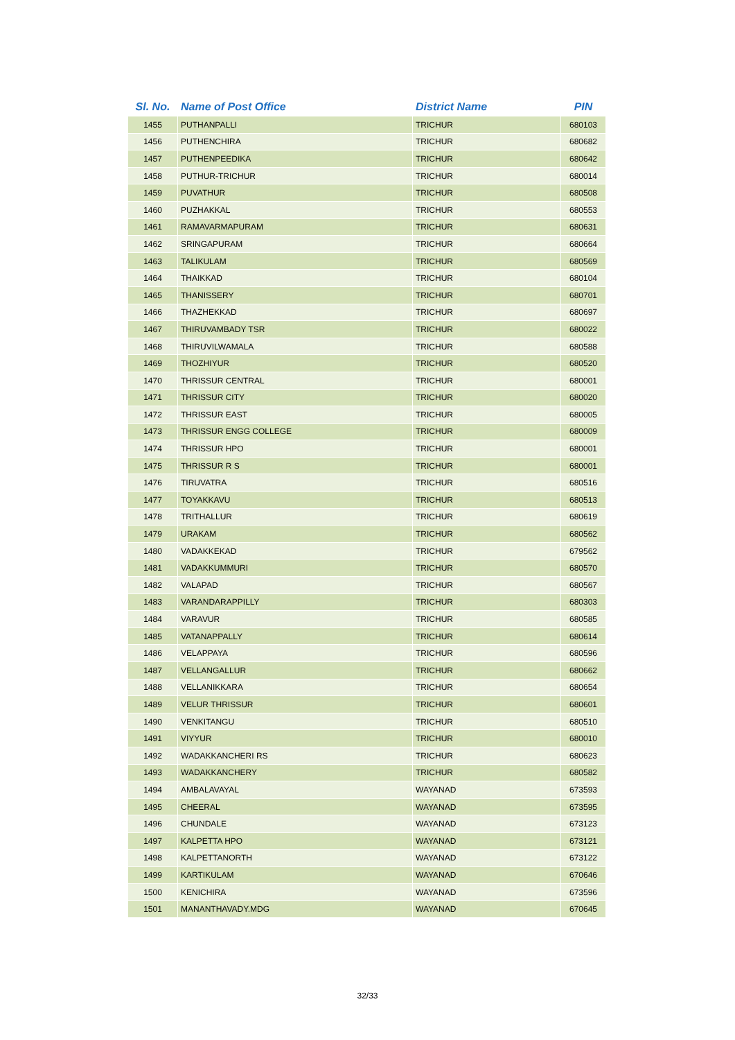| Sl. No. | Name of Post Office | District Name | PIN |
| --- | --- | --- | --- |
| 1455 | PUTHANPALLI | TRICHUR | 680103 |
| 1456 | PUTHENCHIRA | TRICHUR | 680682 |
| 1457 | PUTHENPEEDIKA | TRICHUR | 680642 |
| 1458 | PUTHUR-TRICHUR | TRICHUR | 680014 |
| 1459 | PUVATHUR | TRICHUR | 680508 |
| 1460 | PUZHAKKAL | TRICHUR | 680553 |
| 1461 | RAMAVARMAPURAM | TRICHUR | 680631 |
| 1462 | SRINGAPURAM | TRICHUR | 680664 |
| 1463 | TALIKULAM | TRICHUR | 680569 |
| 1464 | THAIKKAD | TRICHUR | 680104 |
| 1465 | THANISSERY | TRICHUR | 680701 |
| 1466 | THAZHEKKAD | TRICHUR | 680697 |
| 1467 | THIRUVAMBADY TSR | TRICHUR | 680022 |
| 1468 | THIRUVILWAMALA | TRICHUR | 680588 |
| 1469 | THOZHIYUR | TRICHUR | 680520 |
| 1470 | THRISSUR CENTRAL | TRICHUR | 680001 |
| 1471 | THRISSUR CITY | TRICHUR | 680020 |
| 1472 | THRISSUR EAST | TRICHUR | 680005 |
| 1473 | THRISSUR ENGG COLLEGE | TRICHUR | 680009 |
| 1474 | THRISSUR HPO | TRICHUR | 680001 |
| 1475 | THRISSUR R S | TRICHUR | 680001 |
| 1476 | TIRUVATRA | TRICHUR | 680516 |
| 1477 | TOYAKKAVU | TRICHUR | 680513 |
| 1478 | TRITHALLUR | TRICHUR | 680619 |
| 1479 | URAKAM | TRICHUR | 680562 |
| 1480 | VADAKKEKAD | TRICHUR | 679562 |
| 1481 | VADAKKUMMURI | TRICHUR | 680570 |
| 1482 | VALAPAD | TRICHUR | 680567 |
| 1483 | VARANDARAPPILLY | TRICHUR | 680303 |
| 1484 | VARAVUR | TRICHUR | 680585 |
| 1485 | VATANAPPALLY | TRICHUR | 680614 |
| 1486 | VELAPPAYA | TRICHUR | 680596 |
| 1487 | VELLANGALLUR | TRICHUR | 680662 |
| 1488 | VELLANIKKARA | TRICHUR | 680654 |
| 1489 | VELUR THRISSUR | TRICHUR | 680601 |
| 1490 | VENKITANGU | TRICHUR | 680510 |
| 1491 | VIYYUR | TRICHUR | 680010 |
| 1492 | WADAKKANCHERI RS | TRICHUR | 680623 |
| 1493 | WADAKKANCHERY | TRICHUR | 680582 |
| 1494 | AMBALAVAYAL | WAYANAD | 673593 |
| 1495 | CHEERAL | WAYANAD | 673595 |
| 1496 | CHUNDALE | WAYANAD | 673123 |
| 1497 | KALPETTA HPO | WAYANAD | 673121 |
| 1498 | KALPETTANORTH | WAYANAD | 673122 |
| 1499 | KARTIKULAM | WAYANAD | 670646 |
| 1500 | KENICHIRA | WAYANAD | 673596 |
| 1501 | MANANTHAVADY.MDG | WAYANAD | 670645 |
32/33